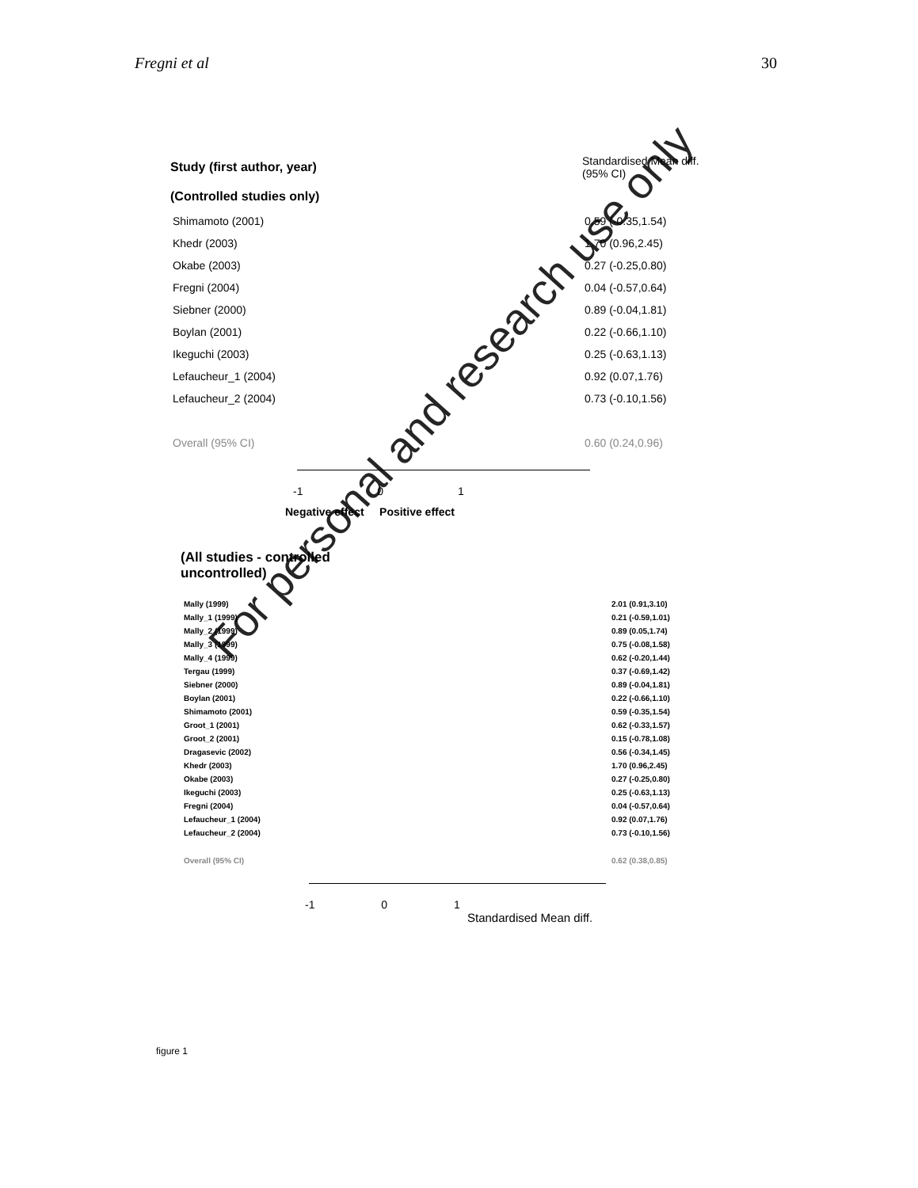Fregni et al 30
Study (first author, year)
Standardised Mean diff.
(95% CI)
(Controlled studies only)
Shimamoto (2001) 0.59 (-0.35,1.54)
Khedr (2003) 1.70 (0.96,2.45)
Okabe (2003) 0.27 (-0.25,0.80)
Fregni (2004) 0.04 (-0.57,0.64)
Siebner (2000) 0.89 (-0.04,1.81)
Boylan (2001) 0.22 (-0.66,1.10)
Ikeguchi (2003) 0.25 (-0.63,1.13)
Lefaucheur_1 (2004) 0.92 (0.07,1.76)
Lefaucheur_2 (2004) 0.73 (-0.10,1.56)
Overall (95% CI) 0.60 (0.24,0.96)
-1 0 1
Negative effect Positive effect
(All studies - controlled
uncontrolled)
Mally (1999) 2.01 (0.91,3.10)
Mally_1 (1999) 0.21 (-0.59,1.01)
Mally_2 (1999) 0.89 (0.05,1.74)
Mally_3 (1999) 0.75 (-0.08,1.58)
Mally_4 (1999) 0.62 (-0.20,1.44)
Tergau (1999) 0.37 (-0.69,1.42)
Siebner (2000) 0.89 (-0.04,1.81)
Boylan (2001) 0.22 (-0.66,1.10)
Shimamoto (2001) 0.59 (-0.35,1.54)
Groot_1 (2001) 0.62 (-0.33,1.57)
Groot_2 (2001) 0.15 (-0.78,1.08)
Dragasevic (2002) 0.56 (-0.34,1.45)
Khedr (2003) 1.70 (0.96,2.45)
Okabe (2003) 0.27 (-0.25,0.80)
Ikeguchi (2003) 0.25 (-0.63,1.13)
Fregni (2004) 0.04 (-0.57,0.64)
Lefaucheur_1 (2004) 0.92 (0.07,1.76)
Lefaucheur_2 (2004) 0.73 (-0.10,1.56)
Overall (95% CI) 0.62 (0.38,0.85)
-1 0 1
Standardised Mean diff.
figure 1
For personal and research use only